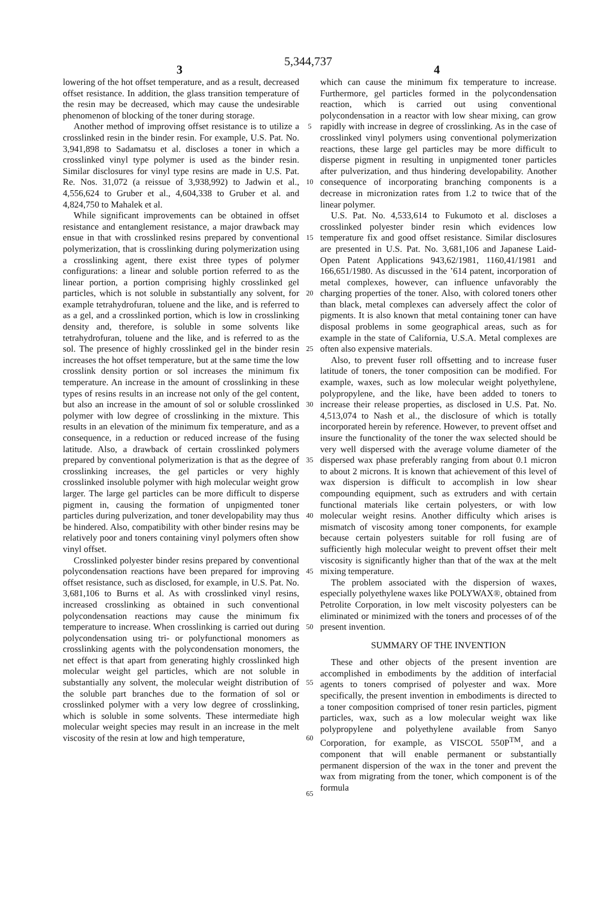3 5,344,737 4
lowering of the hot offset temperature, and as a result, decreased offset resistance. In addition, the glass transition temperature of the resin may be decreased, which may cause the undesirable phenomenon of blocking of the toner during storage.
Another method of improving offset resistance is to utilize a crosslinked resin in the binder resin. For example, U.S. Pat. No. 3,941,898 to Sadamatsu et al. discloses a toner in which a crosslinked vinyl type polymer is used as the binder resin. Similar disclosures for vinyl type resins are made in U.S. Pat. Re. Nos. 31,072 (a reissue of 3,938,992) to Jadwin et al., 4,556,624 to Gruber et al., 4,604,338 to Gruber et al. and 4,824,750 to Mahalek et al.
While significant improvements can be obtained in offset resistance and entanglement resistance, a major drawback may ensue in that with crosslinked resins prepared by conventional polymerization, that is crosslinking during polymerization using a crosslinking agent, there exist three types of polymer configurations: a linear and soluble portion referred to as the linear portion, a portion comprising highly crosslinked gel particles, which is not soluble in substantially any solvent, for example tetrahydrofuran, toluene and the like, and is referred to as a gel, and a crosslinked portion, which is low in crosslinking density and, therefore, is soluble in some solvents like tetrahydrofuran, toluene and the like, and is referred to as the sol. The presence of highly crosslinked gel in the binder resin increases the hot offset temperature, but at the same time the low crosslink density portion or sol increases the minimum fix temperature. An increase in the amount of crosslinking in these types of resins results in an increase not only of the gel content, but also an increase in the amount of sol or soluble crosslinked polymer with low degree of crosslinking in the mixture. This results in an elevation of the minimum fix temperature, and as a consequence, in a reduction or reduced increase of the fusing latitude. Also, a drawback of certain crosslinked polymers prepared by conventional polymerization is that as the degree of crosslinking increases, the gel particles or very highly crosslinked insoluble polymer with high molecular weight grow larger. The large gel particles can be more difficult to disperse pigment in, causing the formation of unpigmented toner particles during pulverization, and toner developability may thus be hindered. Also, compatibility with other binder resins may be relatively poor and toners containing vinyl polymers often show vinyl offset.
Crosslinked polyester binder resins prepared by conventional polycondensation reactions have been prepared for improving offset resistance, such as disclosed, for example, in U.S. Pat. No. 3,681,106 to Burns et al. As with crosslinked vinyl resins, increased crosslinking as obtained in such conventional polycondensation reactions may cause the minimum fix temperature to increase. When crosslinking is carried out during polycondensation using tri- or polyfunctional monomers as crosslinking agents with the polycondensation monomers, the net effect is that apart from generating highly crosslinked high molecular weight gel particles, which are not soluble in substantially any solvent, the molecular weight distribution of the soluble part branches due to the formation of sol or crosslinked polymer with a very low degree of crosslinking, which is soluble in some solvents. These intermediate high molecular weight species may result in an increase in the melt viscosity of the resin at low and high temperature,
5
10
15
20
25
30
35
40
45
50
55
60
65
which can cause the minimum fix temperature to increase. Furthermore, gel particles formed in the polycondensation reaction, which is carried out using conventional polycondensation in a reactor with low shear mixing, can grow rapidly with increase in degree of crosslinking. As in the case of crosslinked vinyl polymers using conventional polymerization reactions, these large gel particles may be more difficult to disperse pigment in resulting in unpigmented toner particles after pulverization, and thus hindering developability. Another consequence of incorporating branching components is a decrease in micronization rates from 1.2 to twice that of the linear polymer.
U.S. Pat. No. 4,533,614 to Fukumoto et al. discloses a crosslinked polyester binder resin which evidences low temperature fix and good offset resistance. Similar disclosures are presented in U.S. Pat. No. 3,681,106 and Japanese Laid-Open Patent Applications 943,62/1981, 1160,41/1981 and 166,651/1980. As discussed in the ’614 patent, incorporation of metal complexes, however, can influence unfavorably the charging properties of the toner. Also, with colored toners other than black, metal complexes can adversely affect the color of pigments. It is also known that metal containing toner can have disposal problems in some geographical areas, such as for example in the state of California, U.S.A. Metal complexes are often also expensive materials.
Also, to prevent fuser roll offsetting and to increase fuser latitude of toners, the toner composition can be modified. For example, waxes, such as low molecular weight polyethylene, polypropylene, and the like, have been added to toners to increase their release properties, as disclosed in U.S. Pat. No. 4,513,074 to Nash et al., the disclosure of which is totally incorporated herein by reference. However, to prevent offset and insure the functionality of the toner the wax selected should be very well dispersed with the average volume diameter of the dispersed wax phase preferably ranging from about 0.1 micron to about 2 microns. It is known that achievement of this level of wax dispersion is difficult to accomplish in low shear compounding equipment, such as extruders and with certain functional materials like certain polyesters, or with low molecular weight resins. Another difficulty which arises is mismatch of viscosity among toner components, for example because certain polyesters suitable for roll fusing are of sufficiently high molecular weight to prevent offset their melt viscosity is significantly higher than that of the wax at the melt mixing temperature.
The problem associated with the dispersion of waxes, especially polyethylene waxes like POLYWAX®, obtained from Petrolite Corporation, in low melt viscosity polyesters can be eliminated or minimized with the toners and processes of of the present invention.
SUMMARY OF THE INVENTION
These and other objects of the present invention are accomplished in embodiments by the addition of interfacial agents to toners comprised of polyester and wax. More specifically, the present invention in embodiments is directed to a toner composition comprised of toner resin particles, pigment particles, wax, such as a low molecular weight wax like polypropylene and polyethylene available from Sanyo Corporation, for example, as VISCOL 550P<sup>TM</sup>, and a component that will enable permanent or substantially permanent dispersion of the wax in the toner and prevent the wax from migrating from the toner, which component is of the formula